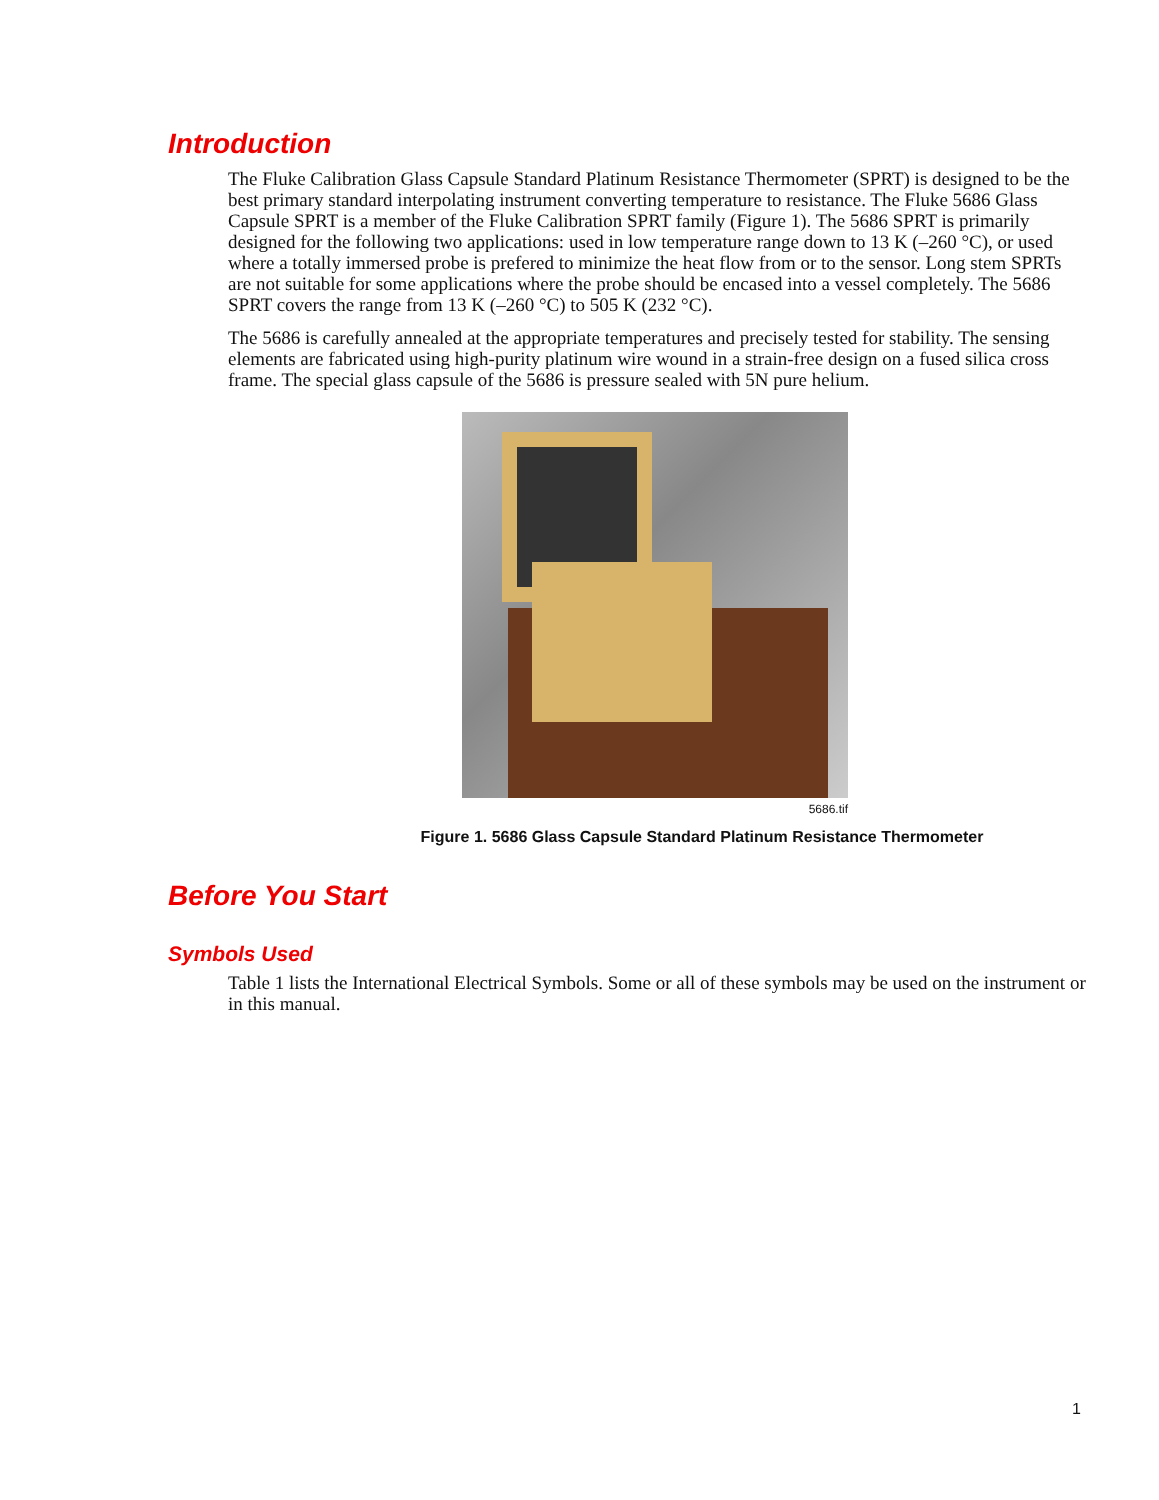Introduction
The Fluke Calibration Glass Capsule Standard Platinum Resistance Thermometer (SPRT) is designed to be the best primary standard interpolating instrument converting temperature to resistance. The Fluke 5686 Glass Capsule SPRT is a member of the Fluke Calibration SPRT family (Figure 1). The 5686 SPRT is primarily designed for the following two applications: used in low temperature range down to 13 K (–260 °C), or used where a totally immersed probe is prefered to minimize the heat flow from or to the sensor. Long stem SPRTs are not suitable for some applications where the probe should be encased into a vessel completely. The 5686 SPRT covers the range from 13 K (–260 °C) to 505 K (232 °C).
The 5686 is carefully annealed at the appropriate temperatures and precisely tested for stability. The sensing elements are fabricated using high-purity platinum wire wound in a strain-free design on a fused silica cross frame. The special glass capsule of the 5686 is pressure sealed with 5N pure helium.
5686.tif
Figure 1. 5686 Glass Capsule Standard Platinum Resistance Thermometer
Before You Start
Symbols Used
Table 1 lists the International Electrical Symbols. Some or all of these symbols may be used on the instrument or in this manual.
1